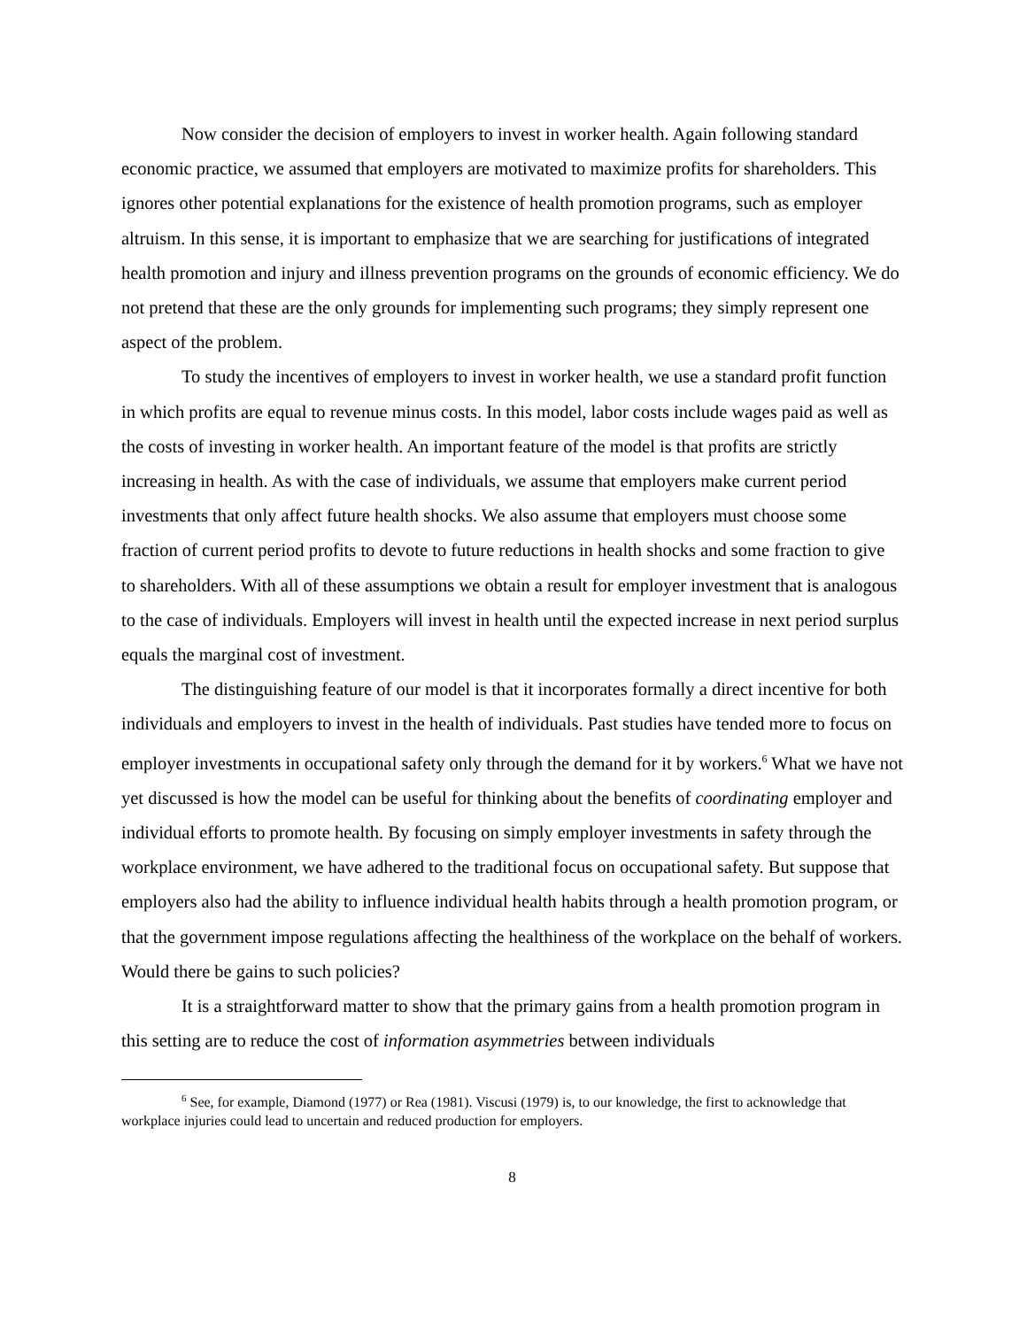Now consider the decision of employers to invest in worker health. Again following standard economic practice, we assumed that employers are motivated to maximize profits for shareholders. This ignores other potential explanations for the existence of health promotion programs, such as employer altruism. In this sense, it is important to emphasize that we are searching for justifications of integrated health promotion and injury and illness prevention programs on the grounds of economic efficiency. We do not pretend that these are the only grounds for implementing such programs; they simply represent one aspect of the problem.
To study the incentives of employers to invest in worker health, we use a standard profit function in which profits are equal to revenue minus costs. In this model, labor costs include wages paid as well as the costs of investing in worker health. An important feature of the model is that profits are strictly increasing in health. As with the case of individuals, we assume that employers make current period investments that only affect future health shocks. We also assume that employers must choose some fraction of current period profits to devote to future reductions in health shocks and some fraction to give to shareholders. With all of these assumptions we obtain a result for employer investment that is analogous to the case of individuals. Employers will invest in health until the expected increase in next period surplus equals the marginal cost of investment.
The distinguishing feature of our model is that it incorporates formally a direct incentive for both individuals and employers to invest in the health of individuals. Past studies have tended more to focus on employer investments in occupational safety only through the demand for it by workers.<sup>6</sup> What we have not yet discussed is how the model can be useful for thinking about the benefits of coordinating employer and individual efforts to promote health. By focusing on simply employer investments in safety through the workplace environment, we have adhered to the traditional focus on occupational safety. But suppose that employers also had the ability to influence individual health habits through a health promotion program, or that the government impose regulations affecting the healthiness of the workplace on the behalf of workers. Would there be gains to such policies?
It is a straightforward matter to show that the primary gains from a health promotion program in this setting are to reduce the cost of information asymmetries between individuals
<sup>6</sup> See, for example, Diamond (1977) or Rea (1981). Viscusi (1979) is, to our knowledge, the first to acknowledge that workplace injuries could lead to uncertain and reduced production for employers.
8